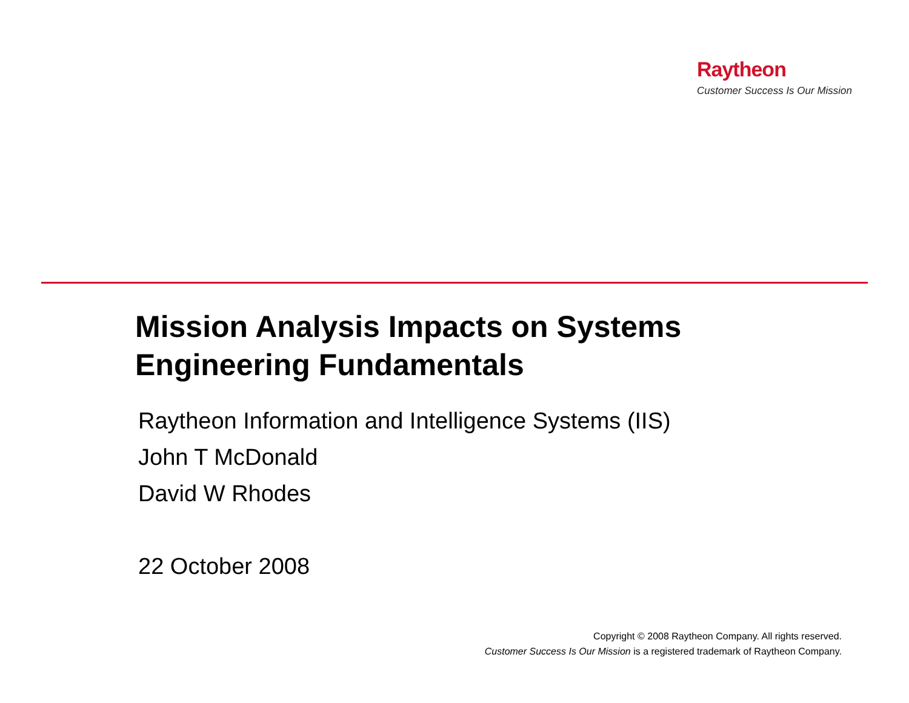Raytheon
Customer Success Is Our Mission
Mission Analysis Impacts on Systems
Engineering Fundamentals
Raytheon Information and Intelligence Systems (IIS)
John T McDonald
David W Rhodes
22 October 2008
Copyright © 2008 Raytheon Company. All rights reserved.
Customer Success Is Our Mission is a registered trademark of Raytheon Company.